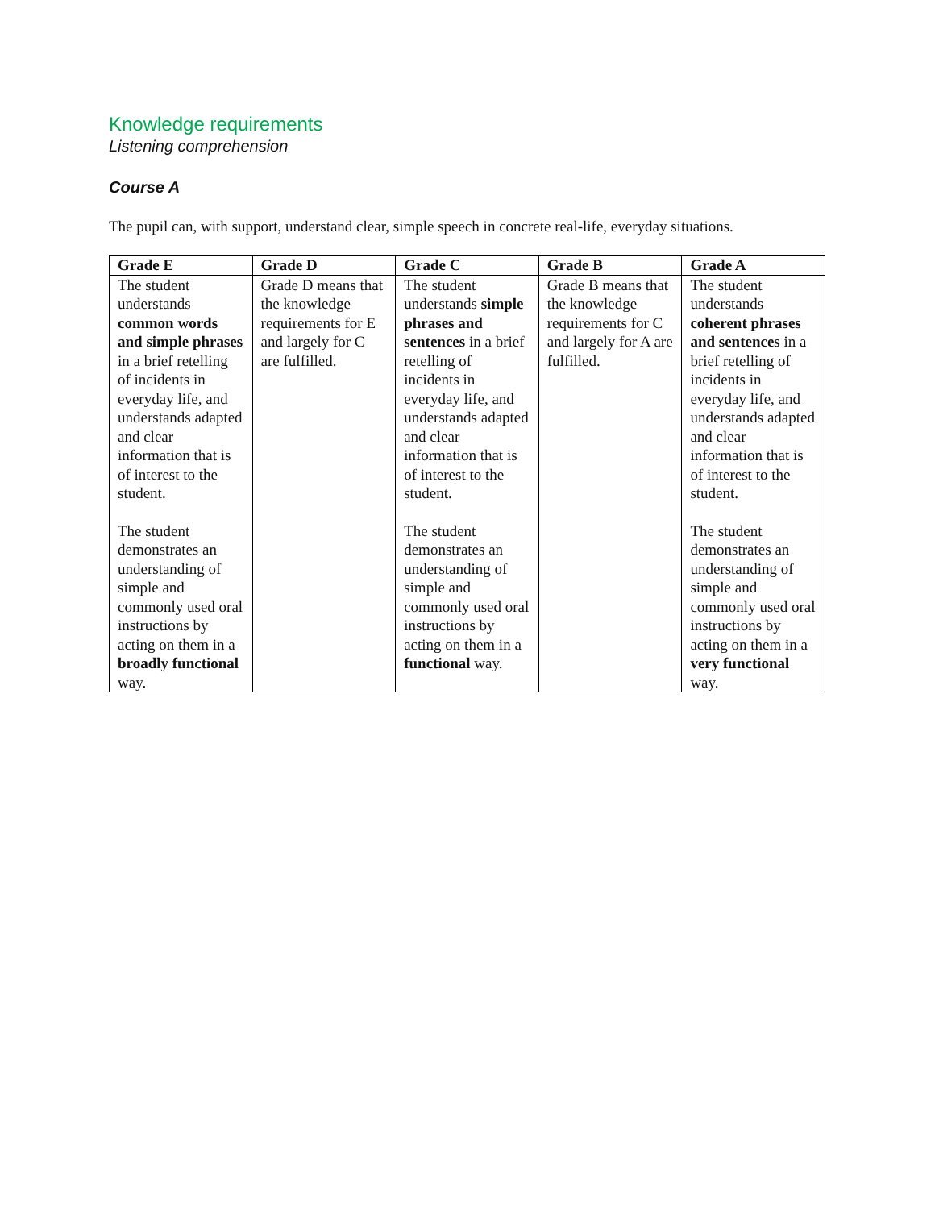Knowledge requirements
Listening comprehension
Course A
The pupil can, with support, understand clear, simple speech in concrete real-life, everyday situations.
| Grade E | Grade D | Grade C | Grade B | Grade A |
| --- | --- | --- | --- | --- |
| The student understands common words and simple phrases in a brief retelling of incidents in everyday life, and understands adapted and clear information that is of interest to the student. The student demonstrates an understanding of simple and commonly used oral instructions by acting on them in a broadly functional way. | Grade D means that the knowledge requirements for E and largely for C are fulfilled. | The student understands simple phrases and sentences in a brief retelling of incidents in everyday life, and understands adapted and clear information that is of interest to the student. The student demonstrates an understanding of simple and commonly used oral instructions by acting on them in a functional way. | Grade B means that the knowledge requirements for C and largely for A are fulfilled. | The student understands coherent phrases and sentences in a brief retelling of incidents in everyday life, and understands adapted and clear information that is of interest to the student. The student demonstrates an understanding of simple and commonly used oral instructions by acting on them in a very functional way. |